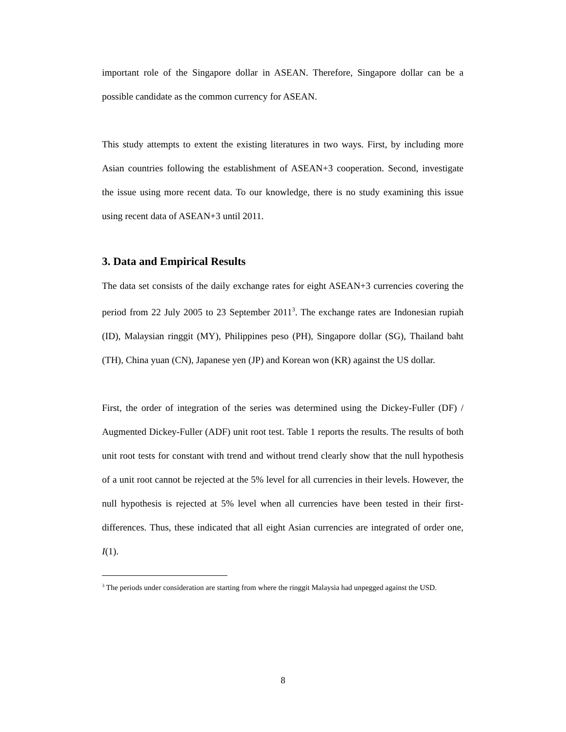important role of the Singapore dollar in ASEAN. Therefore, Singapore dollar can be a possible candidate as the common currency for ASEAN.
This study attempts to extent the existing literatures in two ways. First, by including more Asian countries following the establishment of ASEAN+3 cooperation. Second, investigate the issue using more recent data. To our knowledge, there is no study examining this issue using recent data of ASEAN+3 until 2011.
3. Data and Empirical Results
The data set consists of the daily exchange rates for eight ASEAN+3 currencies covering the period from 22 July 2005 to 23 September 2011<sup>3</sup>. The exchange rates are Indonesian rupiah (ID), Malaysian ringgit (MY), Philippines peso (PH), Singapore dollar (SG), Thailand baht (TH), China yuan (CN), Japanese yen (JP) and Korean won (KR) against the US dollar.
First, the order of integration of the series was determined using the Dickey-Fuller (DF) / Augmented Dickey-Fuller (ADF) unit root test. Table 1 reports the results. The results of both unit root tests for constant with trend and without trend clearly show that the null hypothesis of a unit root cannot be rejected at the 5% level for all currencies in their levels. However, the null hypothesis is rejected at 5% level when all currencies have been tested in their first-differences. Thus, these indicated that all eight Asian currencies are integrated of order one, I(1).
<sup>3</sup> The periods under consideration are starting from where the ringgit Malaysia had unpegged against the USD.
8